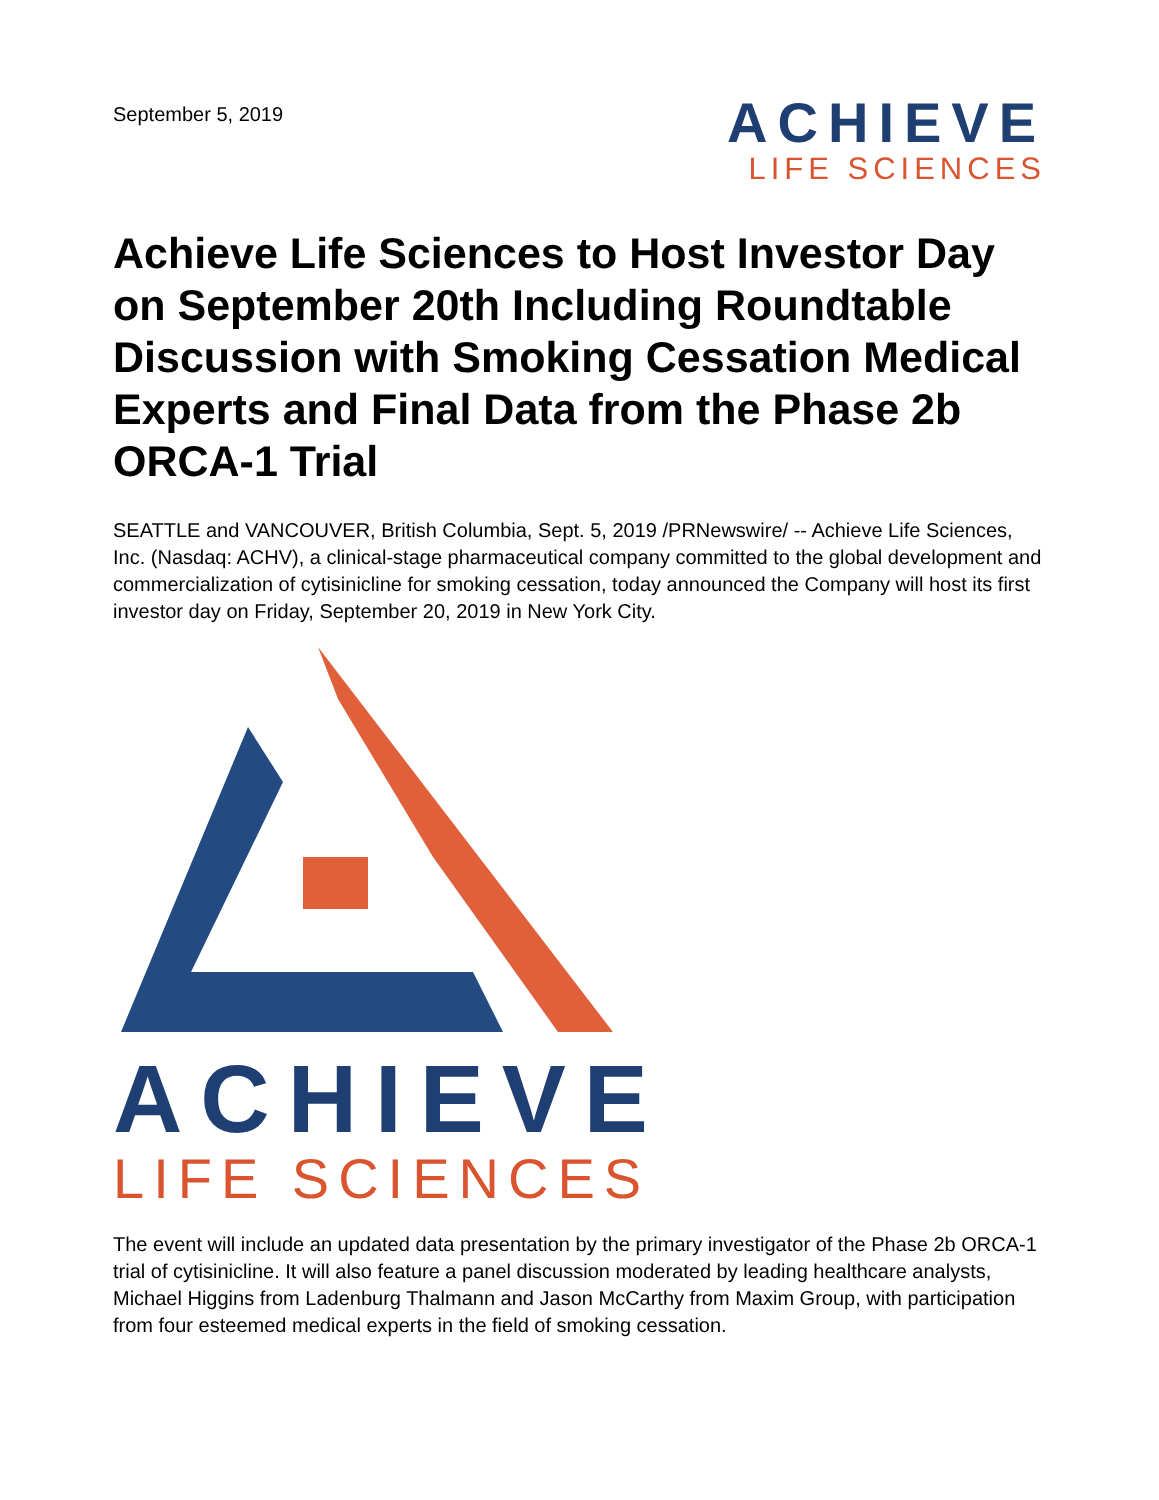September 5, 2019
ACHIEVE
LIFE SCIENCES
Achieve Life Sciences to Host Investor Day on September 20th Including Roundtable Discussion with Smoking Cessation Medical Experts and Final Data from the Phase 2b ORCA-1 Trial
SEATTLE and VANCOUVER, British Columbia, Sept. 5, 2019 /PRNewswire/ -- Achieve Life Sciences, Inc. (Nasdaq: ACHV), a clinical-stage pharmaceutical company committed to the global development and commercialization of cytisinicline for smoking cessation, today announced the Company will host its first investor day on Friday, September 20, 2019 in New York City.
ACHIEVE
LIFE SCIENCES
The event will include an updated data presentation by the primary investigator of the Phase 2b ORCA-1 trial of cytisinicline. It will also feature a panel discussion moderated by leading healthcare analysts, Michael Higgins from Ladenburg Thalmann and Jason McCarthy from Maxim Group, with participation from four esteemed medical experts in the field of smoking cessation.